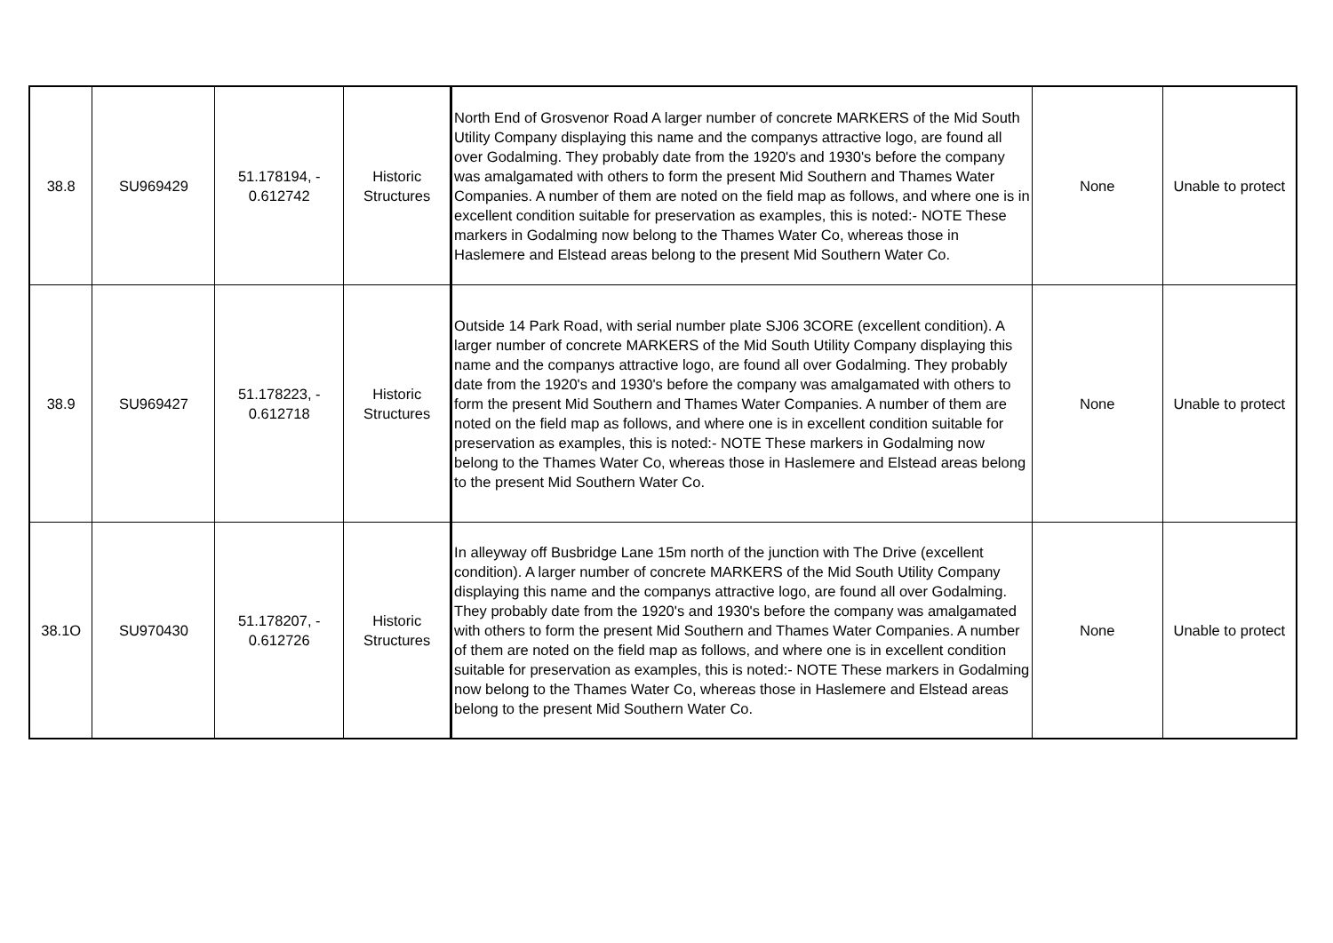| 38.8 | SU969429 | 51.178194, - 0.612742 | Historic Structures | North End of Grosvenor Road A larger number of concrete MARKERS of the Mid South Utility Company displaying this name and the companys attractive logo, are found all over Godalming. They probably date from the 1920's and 1930's before the company was amalgamated with others to form the present Mid Southern and Thames Water Companies. A number of them are noted on the field map as follows, and where one is in excellent condition suitable for preservation as examples, this is noted:- NOTE These markers in Godalming now belong to the Thames Water Co, whereas those in Haslemere and Elstead areas belong to the present Mid Southern Water Co. | None | Unable to protect |
| 38.9 | SU969427 | 51.178223, - 0.612718 | Historic Structures | Outside 14 Park Road, with serial number plate SJ06 3CORE (excellent condition). A larger number of concrete MARKERS of the Mid South Utility Company displaying this name and the companys attractive logo, are found all over Godalming. They probably date from the 1920's and 1930's before the company was amalgamated with others to form the present Mid Southern and Thames Water Companies. A number of them are noted on the field map as follows, and where one is in excellent condition suitable for preservation as examples, this is noted:- NOTE These markers in Godalming now belong to the Thames Water Co, whereas those in Haslemere and Elstead areas belong to the present Mid Southern Water Co. | None | Unable to protect |
| 38.1O | SU970430 | 51.178207, - 0.612726 | Historic Structures | In alleyway off Busbridge Lane 15m north of the junction with The Drive (excellent condition). A larger number of concrete MARKERS of the Mid South Utility Company displaying this name and the companys attractive logo, are found all over Godalming. They probably date from the 1920's and 1930's before the company was amalgamated with others to form the present Mid Southern and Thames Water Companies. A number of them are noted on the field map as follows, and where one is in excellent condition suitable for preservation as examples, this is noted:- NOTE These markers in Godalming now belong to the Thames Water Co, whereas those in Haslemere and Elstead areas belong to the present Mid Southern Water Co. | None | Unable to protect |